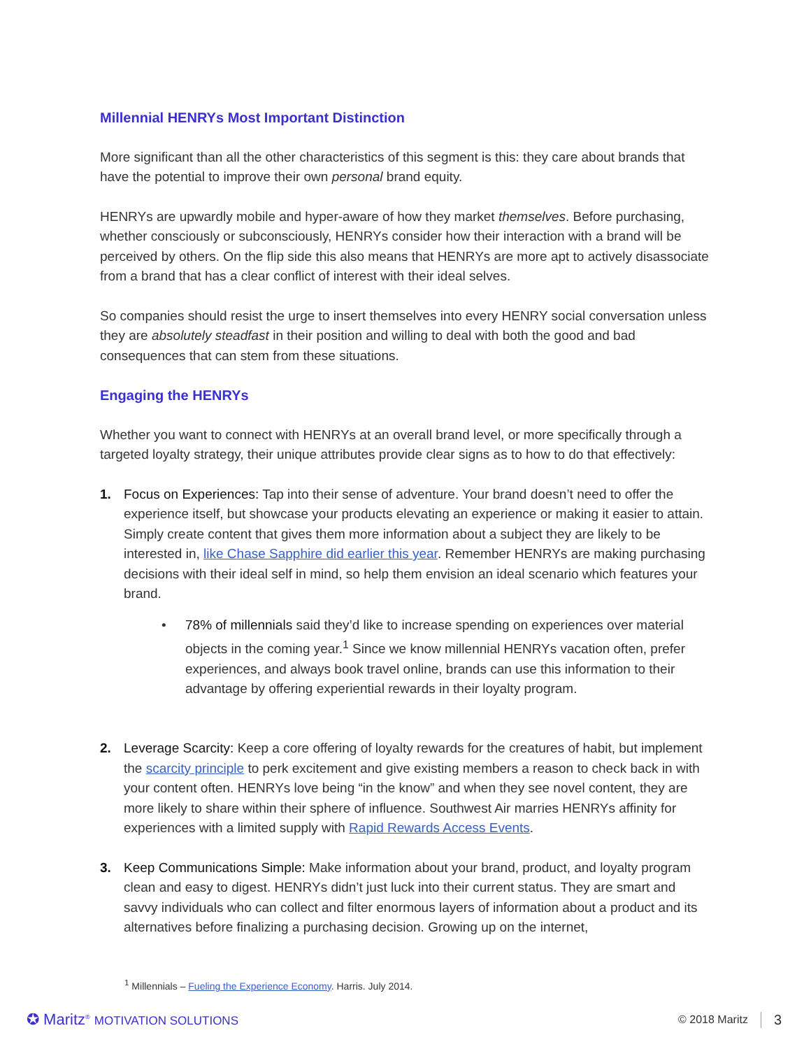Millennial HENRYs Most Important Distinction
More significant than all the other characteristics of this segment is this: they care about brands that have the potential to improve their own personal brand equity.
HENRYs are upwardly mobile and hyper-aware of how they market themselves. Before purchasing, whether consciously or subconsciously, HENRYs consider how their interaction with a brand will be perceived by others. On the flip side this also means that HENRYs are more apt to actively disassociate from a brand that has a clear conflict of interest with their ideal selves.
So companies should resist the urge to insert themselves into every HENRY social conversation unless they are absolutely steadfast in their position and willing to deal with both the good and bad consequences that can stem from these situations.
Engaging the HENRYs
Whether you want to connect with HENRYs at an overall brand level, or more specifically through a targeted loyalty strategy, their unique attributes provide clear signs as to how to do that effectively:
1. Focus on Experiences: Tap into their sense of adventure. Your brand doesn’t need to offer the experience itself, but showcase your products elevating an experience or making it easier to attain. Simply create content that gives them more information about a subject they are likely to be interested in, like Chase Sapphire did earlier this year. Remember HENRYs are making purchasing decisions with their ideal self in mind, so help them envision an ideal scenario which features your brand.
• 78% of millennials said they’d like to increase spending on experiences over material objects in the coming year.<sup>1</sup> Since we know millennial HENRYs vacation often, prefer experiences, and always book travel online, brands can use this information to their advantage by offering experiential rewards in their loyalty program.
2. Leverage Scarcity: Keep a core offering of loyalty rewards for the creatures of habit, but implement the scarcity principle to perk excitement and give existing members a reason to check back in with your content often. HENRYs love being “in the know” and when they see novel content, they are more likely to share within their sphere of influence. Southwest Air marries HENRYs affinity for experiences with a limited supply with Rapid Rewards Access Events.
3. Keep Communications Simple: Make information about your brand, product, and loyalty program clean and easy to digest. HENRYs didn’t just luck into their current status. They are smart and savvy individuals who can collect and filter enormous layers of information about a product and its alternatives before finalizing a purchasing decision. Growing up on the internet,
<sup>1</sup> Millennials – Fueling the Experience Economy. Harris. July 2014.
✪ Maritz<sup>®</sup> MOTIVATION SOLUTIONS © 2018 Maritz 3